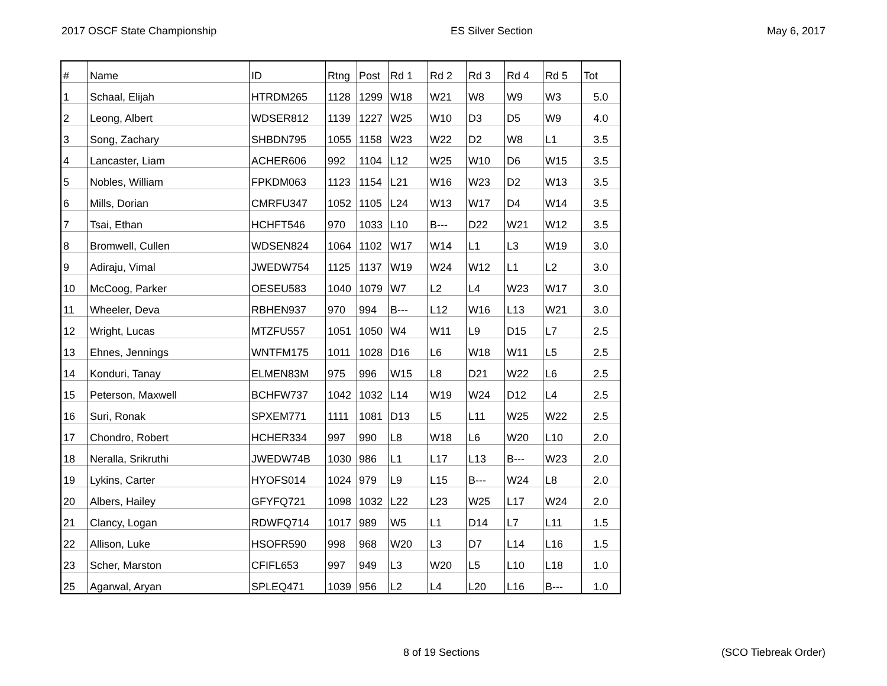2017 OSCF State Championship ES Silver Section May 6, 2017
| # | Name | ID | Rtng | Post | Rd 1 | Rd 2 | Rd 3 | Rd 4 | Rd 5 | Tot |
| 1 | Schaal, Elijah | HTRDM265 | 1128 | 1299 | W18 | W21 | W8 | W9 | W3 | 5.0 |
| 2 | Leong, Albert | WDSER812 | 1139 | 1227 | W25 | W10 | D3 | D5 | W9 | 4.0 |
| 3 | Song, Zachary | SHBDN795 | 1055 | 1158 | W23 | W22 | D2 | W8 | L1 | 3.5 |
| 4 | Lancaster, Liam | ACHER606 | 992 | 1104 | L12 | W25 | W10 | D6 | W15 | 3.5 |
| 5 | Nobles, William | FPKDM063 | 1123 | 1154 | L21 | W16 | W23 | D2 | W13 | 3.5 |
| 6 | Mills, Dorian | CMRFU347 | 1052 | 1105 | L24 | W13 | W17 | D4 | W14 | 3.5 |
| 7 | Tsai, Ethan | HCHFT546 | 970 | 1033 | L10 | B--- | D22 | W21 | W12 | 3.5 |
| 8 | Bromwell, Cullen | WDSEN824 | 1064 | 1102 | W17 | W14 | L1 | L3 | W19 | 3.0 |
| 9 | Adiraju, Vimal | JWEDW754 | 1125 | 1137 | W19 | W24 | W12 | L1 | L2 | 3.0 |
| 10 | McCoog, Parker | OESEU583 | 1040 | 1079 | W7 | L2 | L4 | W23 | W17 | 3.0 |
| 11 | Wheeler, Deva | RBHEN937 | 970 | 994 | B--- | L12 | W16 | L13 | W21 | 3.0 |
| 12 | Wright, Lucas | MTZFU557 | 1051 | 1050 | W4 | W11 | L9 | D15 | L7 | 2.5 |
| 13 | Ehnes, Jennings | WNTFM175 | 1011 | 1028 | D16 | L6 | W18 | W11 | L5 | 2.5 |
| 14 | Konduri, Tanay | ELMEN83M | 975 | 996 | W15 | L8 | D21 | W22 | L6 | 2.5 |
| 15 | Peterson, Maxwell | BCHFW737 | 1042 | 1032 | L14 | W19 | W24 | D12 | L4 | 2.5 |
| 16 | Suri, Ronak | SPXEM771 | 1111 | 1081 | D13 | L5 | L11 | W25 | W22 | 2.5 |
| 17 | Chondro, Robert | HCHER334 | 997 | 990 | L8 | W18 | L6 | W20 | L10 | 2.0 |
| 18 | Neralla, Srikruthi | JWEDW74B | 1030 | 986 | L1 | L17 | L13 | B--- | W23 | 2.0 |
| 19 | Lykins, Carter | HYOFS014 | 1024 | 979 | L9 | L15 | B--- | W24 | L8 | 2.0 |
| 20 | Albers, Hailey | GFYFQ721 | 1098 | 1032 | L22 | L23 | W25 | L17 | W24 | 2.0 |
| 21 | Clancy, Logan | RDWFQ714 | 1017 | 989 | W5 | L1 | D14 | L7 | L11 | 1.5 |
| 22 | Allison, Luke | HSOFR590 | 998 | 968 | W20 | L3 | D7 | L14 | L16 | 1.5 |
| 23 | Scher, Marston | CFIFL653 | 997 | 949 | L3 | W20 | L5 | L10 | L18 | 1.0 |
| 25 | Agarwal, Aryan | SPLEQ471 | 1039 | 956 | L2 | L4 | L20 | L16 | B--- | 1.0 |
8 of 19 Sections (SCO Tiebreak Order)